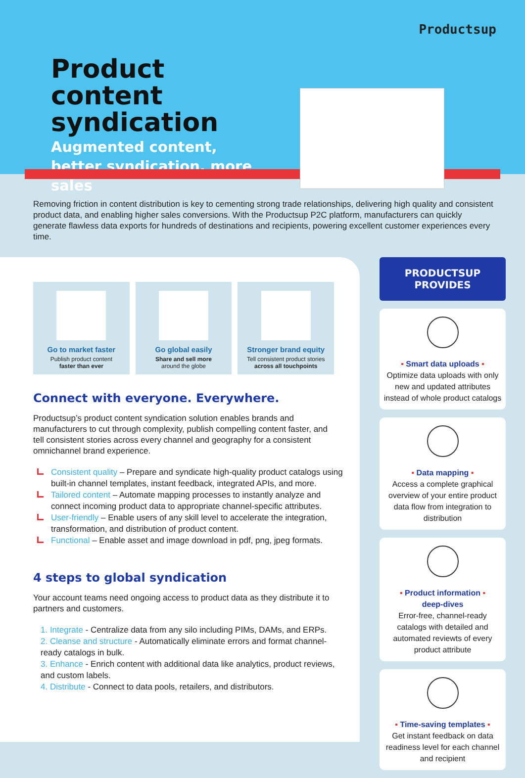Productsup
Product content syndication
Augmented content, better syndication, more sales
Removing friction in content distribution is key to cementing strong trade relationships, delivering high quality and consistent product data, and enabling higher sales conversions. With the Productsup P2C platform, manufacturers can quickly generate flawless data exports for hundreds of destinations and recipients, powering excellent customer experiences every time.
Go to market faster
Publish product content
faster than ever
Go global easily
Share and sell more
around the globe
Stronger brand equity
Tell consistent product stories
across all touchpoints
Connect with everyone. Everywhere.
Productsup’s product content syndication solution enables brands and manufacturers to cut through complexity, publish compelling content faster, and tell consistent stories across every channel and geography for a consistent omnichannel brand experience.
Consistent quality – Prepare and syndicate high-quality product catalogs using built-in channel templates, instant feedback, integrated APIs, and more.
Tailored content – Automate mapping processes to instantly analyze and connect incoming product data to appropriate channel-specific attributes.
User-friendly – Enable users of any skill level to accelerate the integration, transformation, and distribution of product content.
Functional – Enable asset and image download in pdf, png, jpeg formats.
4 steps to global syndication
Your account teams need ongoing access to product data as they distribute it to partners and customers.
1. Integrate - Centralize data from any silo including PIMs, DAMs, and ERPs.
2. Cleanse and structure - Automatically eliminate errors and format channel-ready catalogs in bulk.
3. Enhance - Enrich content with additional data like analytics, product reviews, and custom labels.
4. Distribute - Connect to data pools, retailers, and distributors.
PRODUCTSUP PROVIDES
▪ Smart data uploads ▪
Optimize data uploads with only new and updated attributes instead of whole product catalogs
▪ Data mapping ▪
Access a complete graphical overview of your entire product data flow from integration to distribution
▪ Product information ▪
deep-dives
Error-free, channel-ready catalogs with detailed and automated reviewts of every product attribute
▪ Time-saving templates ▪
Get instant feedback on data readiness level for each channel and recipient